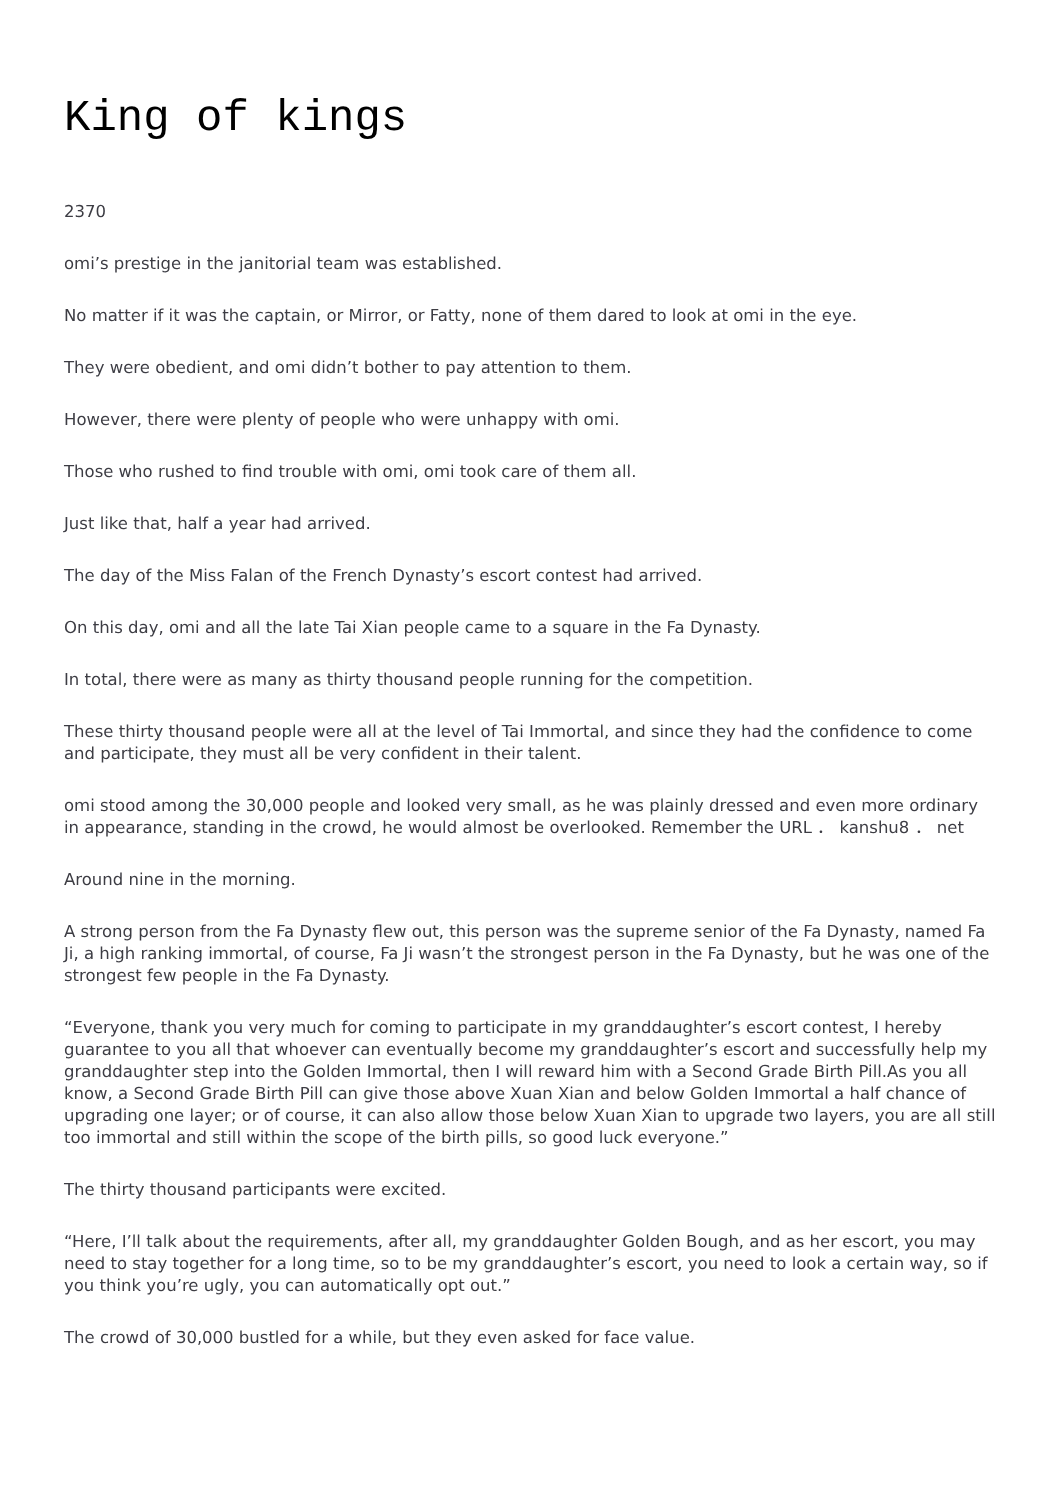King of kings
2370
omi’s prestige in the janitorial team was established.
No matter if it was the captain, or Mirror, or Fatty, none of them dared to look at omi in the eye.
They were obedient, and omi didn’t bother to pay attention to them.
However, there were plenty of people who were unhappy with omi.
Those who rushed to find trouble with omi, omi took care of them all.
Just like that, half a year had arrived.
The day of the Miss Falan of the French Dynasty’s escort contest had arrived.
On this day, omi and all the late Tai Xian people came to a square in the Fa Dynasty.
In total, there were as many as thirty thousand people running for the competition.
These thirty thousand people were all at the level of Tai Immortal, and since they had the confidence to come and participate, they must all be very confident in their talent.
omi stood among the 30,000 people and looked very small, as he was plainly dressed and even more ordinary in appearance, standing in the crowd, he would almost be overlooked. Remember the URL ． kanshu8 ． net
Around nine in the morning.
A strong person from the Fa Dynasty flew out, this person was the supreme senior of the Fa Dynasty, named Fa Ji, a high ranking immortal, of course, Fa Ji wasn’t the strongest person in the Fa Dynasty, but he was one of the strongest few people in the Fa Dynasty.
“Everyone, thank you very much for coming to participate in my granddaughter’s escort contest, I hereby guarantee to you all that whoever can eventually become my granddaughter’s escort and successfully help my granddaughter step into the Golden Immortal, then I will reward him with a Second Grade Birth Pill.As you all know, a Second Grade Birth Pill can give those above Xuan Xian and below Golden Immortal a half chance of upgrading one layer; or of course, it can also allow those below Xuan Xian to upgrade two layers, you are all still too immortal and still within the scope of the birth pills, so good luck everyone.”
The thirty thousand participants were excited.
“Here, I’ll talk about the requirements, after all, my granddaughter Golden Bough, and as her escort, you may need to stay together for a long time, so to be my granddaughter’s escort, you need to look a certain way, so if you think you’re ugly, you can automatically opt out.”
The crowd of 30,000 bustled for a while, but they even asked for face value.